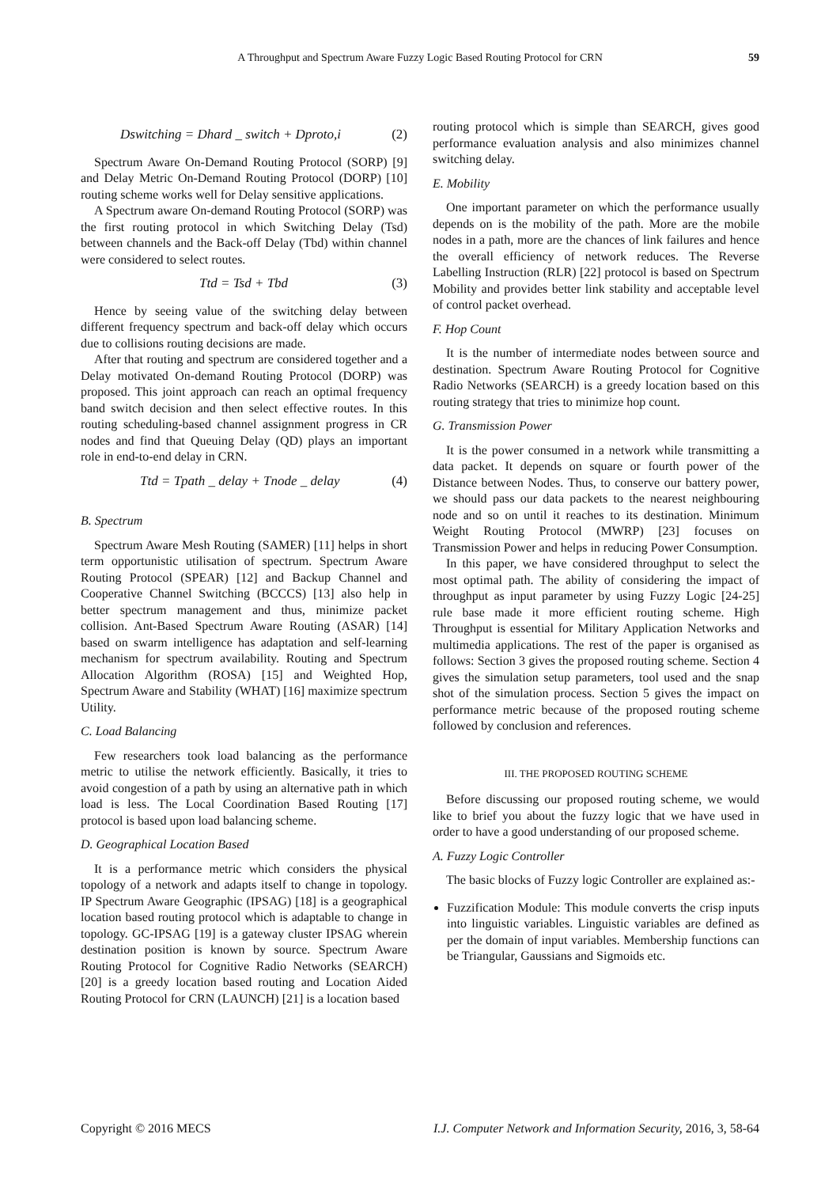A Throughput and Spectrum Aware Fuzzy Logic Based Routing Protocol for CRN 59
Dswitching = Dhard _ switch + Dproto,i (2)
Spectrum Aware On-Demand Routing Protocol (SORP) [9] and Delay Metric On-Demand Routing Protocol (DORP) [10] routing scheme works well for Delay sensitive applications.
A Spectrum aware On-demand Routing Protocol (SORP) was the first routing protocol in which Switching Delay (Tsd) between channels and the Back-off Delay (Tbd) within channel were considered to select routes.
Ttd = Tsd + Tbd (3)
Hence by seeing value of the switching delay between different frequency spectrum and back-off delay which occurs due to collisions routing decisions are made.
After that routing and spectrum are considered together and a Delay motivated On-demand Routing Protocol (DORP) was proposed. This joint approach can reach an optimal frequency band switch decision and then select effective routes. In this routing scheduling-based channel assignment progress in CR nodes and find that Queuing Delay (QD) plays an important role in end-to-end delay in CRN.
Ttd = Tpath _ delay + Tnode _ delay (4)
B. Spectrum
Spectrum Aware Mesh Routing (SAMER) [11] helps in short term opportunistic utilisation of spectrum. Spectrum Aware Routing Protocol (SPEAR) [12] and Backup Channel and Cooperative Channel Switching (BCCCS) [13] also help in better spectrum management and thus, minimize packet collision. Ant-Based Spectrum Aware Routing (ASAR) [14] based on swarm intelligence has adaptation and self-learning mechanism for spectrum availability. Routing and Spectrum Allocation Algorithm (ROSA) [15] and Weighted Hop, Spectrum Aware and Stability (WHAT) [16] maximize spectrum Utility.
C. Load Balancing
Few researchers took load balancing as the performance metric to utilise the network efficiently. Basically, it tries to avoid congestion of a path by using an alternative path in which load is less. The Local Coordination Based Routing [17] protocol is based upon load balancing scheme.
D. Geographical Location Based
It is a performance metric which considers the physical topology of a network and adapts itself to change in topology. IP Spectrum Aware Geographic (IPSAG) [18] is a geographical location based routing protocol which is adaptable to change in topology. GC-IPSAG [19] is a gateway cluster IPSAG wherein destination position is known by source. Spectrum Aware Routing Protocol for Cognitive Radio Networks (SEARCH) [20] is a greedy location based routing and Location Aided Routing Protocol for CRN (LAUNCH) [21] is a location based
routing protocol which is simple than SEARCH, gives good performance evaluation analysis and also minimizes channel switching delay.
E. Mobility
One important parameter on which the performance usually depends on is the mobility of the path. More are the mobile nodes in a path, more are the chances of link failures and hence the overall efficiency of network reduces. The Reverse Labelling Instruction (RLR) [22] protocol is based on Spectrum Mobility and provides better link stability and acceptable level of control packet overhead.
F. Hop Count
It is the number of intermediate nodes between source and destination. Spectrum Aware Routing Protocol for Cognitive Radio Networks (SEARCH) is a greedy location based on this routing strategy that tries to minimize hop count.
G. Transmission Power
It is the power consumed in a network while transmitting a data packet. It depends on square or fourth power of the Distance between Nodes. Thus, to conserve our battery power, we should pass our data packets to the nearest neighbouring node and so on until it reaches to its destination. Minimum Weight Routing Protocol (MWRP) [23] focuses on Transmission Power and helps in reducing Power Consumption.
In this paper, we have considered throughput to select the most optimal path. The ability of considering the impact of throughput as input parameter by using Fuzzy Logic [24-25] rule base made it more efficient routing scheme. High Throughput is essential for Military Application Networks and multimedia applications. The rest of the paper is organised as follows: Section 3 gives the proposed routing scheme. Section 4 gives the simulation setup parameters, tool used and the snap shot of the simulation process. Section 5 gives the impact on performance metric because of the proposed routing scheme followed by conclusion and references.
III. THE PROPOSED ROUTING SCHEME
Before discussing our proposed routing scheme, we would like to brief you about the fuzzy logic that we have used in order to have a good understanding of our proposed scheme.
A. Fuzzy Logic Controller
The basic blocks of Fuzzy logic Controller are explained as:-
Fuzzification Module: This module converts the crisp inputs into linguistic variables. Linguistic variables are defined as per the domain of input variables. Membership functions can be Triangular, Gaussians and Sigmoids etc.
Copyright © 2016 MECS I.J. Computer Network and Information Security, 2016, 3, 58-64